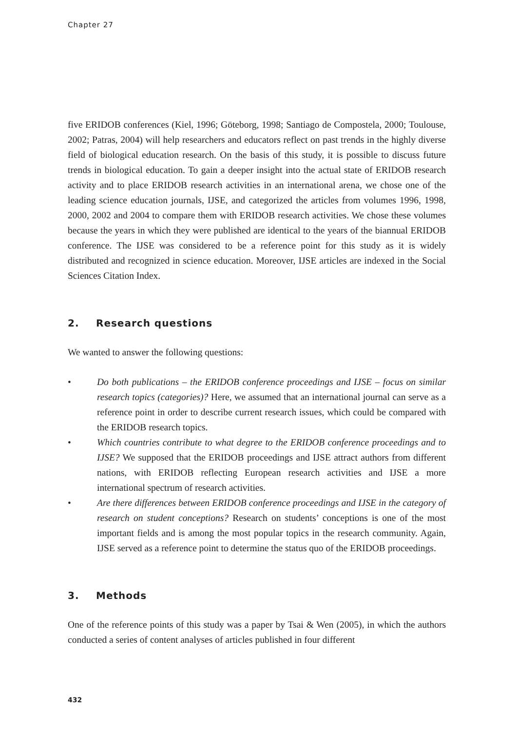Chapter 27
five ERIDOB conferences (Kiel, 1996; Göteborg, 1998; Santiago de Compostela, 2000; Toulouse, 2002; Patras, 2004) will help researchers and educators reflect on past trends in the highly diverse field of biological education research. On the basis of this study, it is possible to discuss future trends in biological education. To gain a deeper insight into the actual state of ERIDOB research activity and to place ERIDOB research activities in an international arena, we chose one of the leading science education journals, IJSE, and categorized the articles from volumes 1996, 1998, 2000, 2002 and 2004 to compare them with ERIDOB research activities. We chose these volumes because the years in which they were published are identical to the years of the biannual ERIDOB conference. The IJSE was considered to be a reference point for this study as it is widely distributed and recognized in science education. Moreover, IJSE articles are indexed in the Social Sciences Citation Index.
2. Research questions
We wanted to answer the following questions:
• Do both publications – the ERIDOB conference proceedings and IJSE – focus on similar research topics (categories)? Here, we assumed that an international journal can serve as a reference point in order to describe current research issues, which could be compared with the ERIDOB research topics.
• Which countries contribute to what degree to the ERIDOB conference proceedings and to IJSE? We supposed that the ERIDOB proceedings and IJSE attract authors from different nations, with ERIDOB reflecting European research activities and IJSE a more international spectrum of research activities.
• Are there differences between ERIDOB conference proceedings and IJSE in the category of research on student conceptions? Research on students’ conceptions is one of the most important fields and is among the most popular topics in the research community. Again, IJSE served as a reference point to determine the status quo of the ERIDOB proceedings.
3. Methods
One of the reference points of this study was a paper by Tsai & Wen (2005), in which the authors conducted a series of content analyses of articles published in four different
432